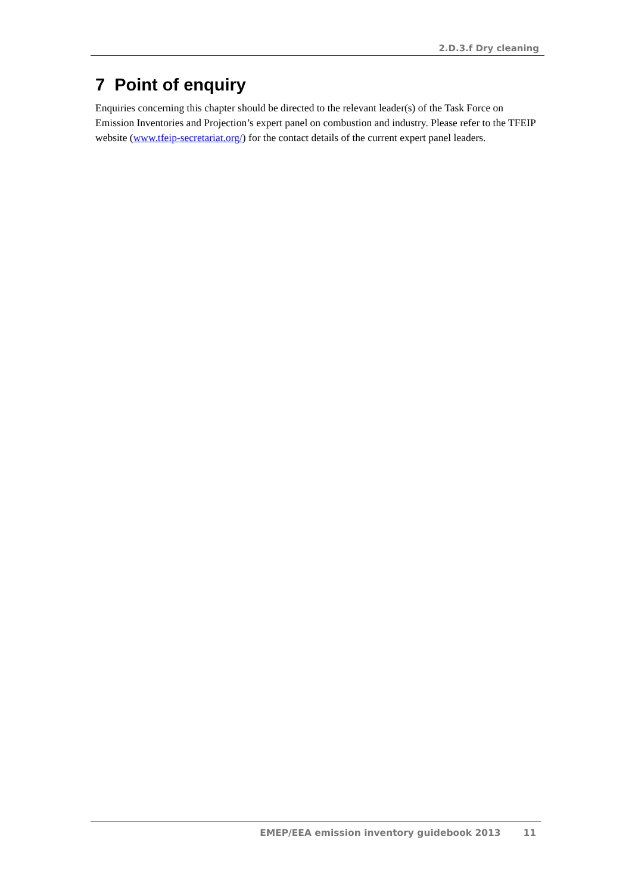2.D.3.f Dry cleaning
7 Point of enquiry
Enquiries concerning this chapter should be directed to the relevant leader(s) of the Task Force on Emission Inventories and Projection’s expert panel on combustion and industry. Please refer to the TFEIP website (www.tfeip-secretariat.org/) for the contact details of the current expert panel leaders.
EMEP/EEA emission inventory guidebook 2013 11